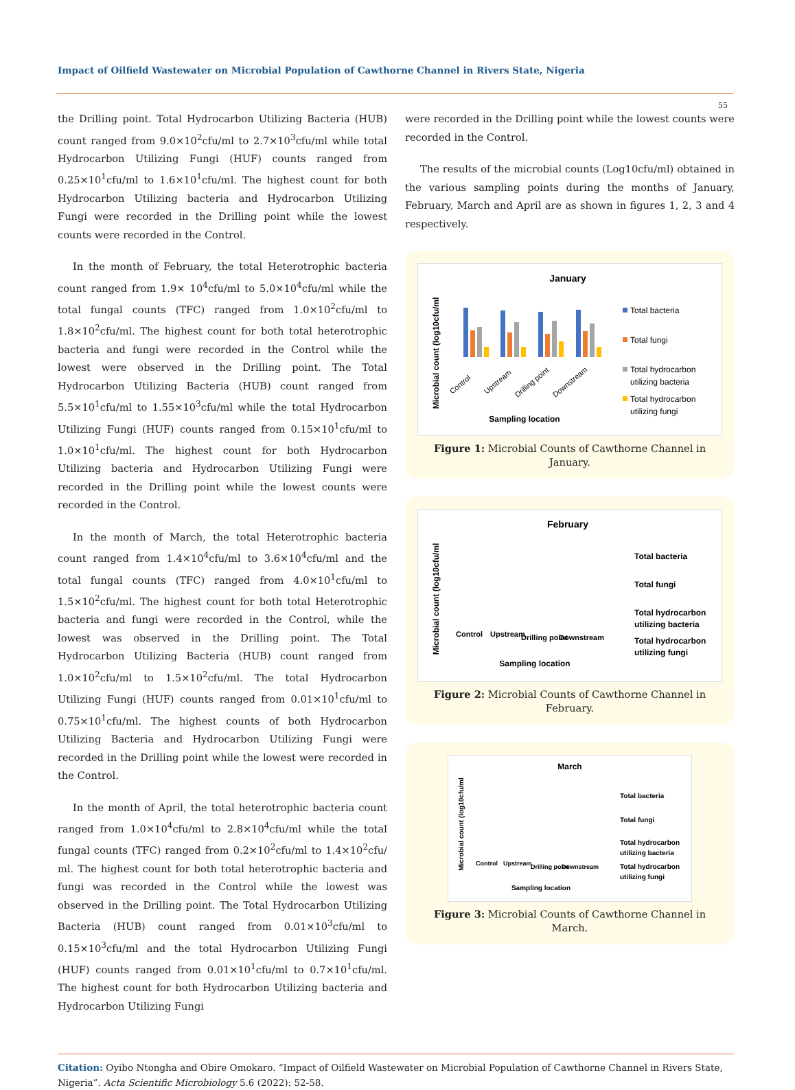Impact of Oilfield Wastewater on Microbial Population of Cawthorne Channel in Rivers State, Nigeria
55
the Drilling point. Total Hydrocarbon Utilizing Bacteria (HUB) count ranged from 9.0×10<sup>2</sup>cfu/ml to 2.7×10<sup>3</sup>cfu/ml while total Hydrocarbon Utilizing Fungi (HUF) counts ranged from 0.25×10<sup>1</sup>cfu/ml to 1.6×10<sup>1</sup>cfu/ml. The highest count for both Hydrocarbon Utilizing bacteria and Hydrocarbon Utilizing Fungi were recorded in the Drilling point while the lowest counts were recorded in the Control.
In the month of February, the total Heterotrophic bacteria count ranged from 1.9× 10<sup>4</sup>cfu/ml to 5.0×10<sup>4</sup>cfu/ml while the total fungal counts (TFC) ranged from 1.0×10<sup>2</sup>cfu/ml to 1.8×10<sup>2</sup>cfu/ml. The highest count for both total heterotrophic bacteria and fungi were recorded in the Control while the lowest were observed in the Drilling point. The Total Hydrocarbon Utilizing Bacteria (HUB) count ranged from 5.5×10<sup>1</sup>cfu/ml to 1.55×10<sup>3</sup>cfu/ml while the total Hydrocarbon Utilizing Fungi (HUF) counts ranged from 0.15×10<sup>1</sup>cfu/ml to 1.0×10<sup>1</sup>cfu/ml. The highest count for both Hydrocarbon Utilizing bacteria and Hydrocarbon Utilizing Fungi were recorded in the Drilling point while the lowest counts were recorded in the Control.
In the month of March, the total Heterotrophic bacteria count ranged from 1.4×10<sup>4</sup>cfu/ml to 3.6×10<sup>4</sup>cfu/ml and the total fungal counts (TFC) ranged from 4.0×10<sup>1</sup>cfu/ml to 1.5×10<sup>2</sup>cfu/ml. The highest count for both total Heterotrophic bacteria and fungi were recorded in the Control, while the lowest was observed in the Drilling point. The Total Hydrocarbon Utilizing Bacteria (HUB) count ranged from 1.0×10<sup>2</sup>cfu/ml to 1.5×10<sup>2</sup>cfu/ml. The total Hydrocarbon Utilizing Fungi (HUF) counts ranged from 0.01×10<sup>1</sup>cfu/ml to 0.75×10<sup>1</sup>cfu/ml. The highest counts of both Hydrocarbon Utilizing Bacteria and Hydrocarbon Utilizing Fungi were recorded in the Drilling point while the lowest were recorded in the Control.
In the month of April, the total heterotrophic bacteria count ranged from 1.0×10<sup>4</sup>cfu/ml to 2.8×10<sup>4</sup>cfu/ml while the total fungal counts (TFC) ranged from 0.2×10<sup>2</sup>cfu/ml to 1.4×10<sup>2</sup>cfu/ ml. The highest count for both total heterotrophic bacteria and fungi was recorded in the Control while the lowest was observed in the Drilling point. The Total Hydrocarbon Utilizing Bacteria (HUB) count ranged from 0.01×10<sup>3</sup>cfu/ml to 0.15×10<sup>3</sup>cfu/ml and the total Hydrocarbon Utilizing Fungi (HUF) counts ranged from 0.01×10<sup>1</sup>cfu/ml to 0.7×10<sup>1</sup>cfu/ml. The highest count for both Hydrocarbon Utilizing bacteria and Hydrocarbon Utilizing Fungi
were recorded in the Drilling point while the lowest counts were recorded in the Control.
The results of the microbial counts (Log10cfu/ml) obtained in the various sampling points during the months of January, February, March and April are as shown in figures 1, 2, 3 and 4 respectively.
January
Microbial count (log10cfu/ml
Sampling location
Total bacteria
Total fungi
Total hydrocarbon
utilizing bacteria
Total hydrocarbon
utilizing fungi
Control
Upstream
Drilling point
Downstream
Figure 1: Microbial Counts of Cawthorne Channel in January.
February
Microbial count (log10cfu/ml
Sampling location
Total bacteria
Total fungi
Total hydrocarbon
utilizing bacteria
Total hydrocarbon
utilizing fungi
Control
Upstream
Drilling point
Downstream
Figure 2: Microbial Counts of Cawthorne Channel in February.
March
Microbial count (log10cfu/ml
Sampling location
Total bacteria
Total fungi
Total hydrocarbon
utilizing bacteria
Total hydrocarbon
utilizing fungi
Control
Upstream
Drilling point
Downstream
Figure 3: Microbial Counts of Cawthorne Channel in March.
Citation: Oyibo Ntongha and Obire Omokaro. “Impact of Oilfield Wastewater on Microbial Population of Cawthorne Channel in Rivers State, Nigeria”. Acta Scientific Microbiology 5.6 (2022): 52-58.